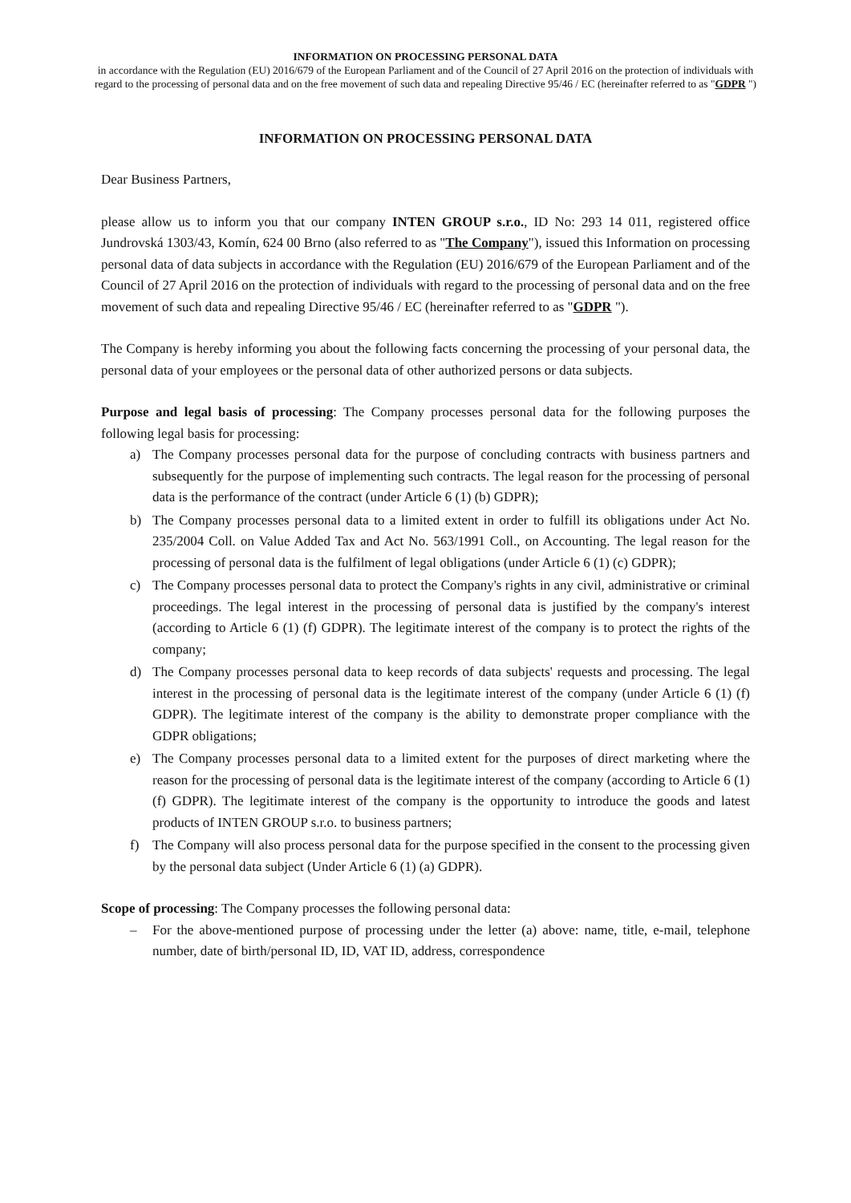INFORMATION ON PROCESSING PERSONAL DATA
in accordance with the Regulation (EU) 2016/679 of the European Parliament and of the Council of 27 April 2016 on the protection of individuals with regard to the processing of personal data and on the free movement of such data and repealing Directive 95/46 / EC (hereinafter referred to as "GDPR ")
INFORMATION ON PROCESSING PERSONAL DATA
Dear Business Partners,
please allow us to inform you that our company INTEN GROUP s.r.o., ID No: 293 14 011, registered office Jundrovská 1303/43, Komín, 624 00 Brno (also referred to as "The Company"), issued this Information on processing personal data of data subjects in accordance with the Regulation (EU) 2016/679 of the European Parliament and of the Council of 27 April 2016 on the protection of individuals with regard to the processing of personal data and on the free movement of such data and repealing Directive 95/46 / EC (hereinafter referred to as "GDPR ").
The Company is hereby informing you about the following facts concerning the processing of your personal data, the personal data of your employees or the personal data of other authorized persons or data subjects.
Purpose and legal basis of processing: The Company processes personal data for the following purposes the following legal basis for processing:
a) The Company processes personal data for the purpose of concluding contracts with business partners and subsequently for the purpose of implementing such contracts. The legal reason for the processing of personal data is the performance of the contract (under Article 6 (1) (b) GDPR);
b) The Company processes personal data to a limited extent in order to fulfill its obligations under Act No. 235/2004 Coll. on Value Added Tax and Act No. 563/1991 Coll., on Accounting. The legal reason for the processing of personal data is the fulfilment of legal obligations (under Article 6 (1) (c) GDPR);
c) The Company processes personal data to protect the Company's rights in any civil, administrative or criminal proceedings. The legal interest in the processing of personal data is justified by the company's interest (according to Article 6 (1) (f) GDPR). The legitimate interest of the company is to protect the rights of the company;
d) The Company processes personal data to keep records of data subjects' requests and processing. The legal interest in the processing of personal data is the legitimate interest of the company (under Article 6 (1) (f) GDPR). The legitimate interest of the company is the ability to demonstrate proper compliance with the GDPR obligations;
e) The Company processes personal data to a limited extent for the purposes of direct marketing where the reason for the processing of personal data is the legitimate interest of the company (according to Article 6 (1) (f) GDPR). The legitimate interest of the company is the opportunity to introduce the goods and latest products of INTEN GROUP s.r.o. to business partners;
f) The Company will also process personal data for the purpose specified in the consent to the processing given by the personal data subject (Under Article 6 (1) (a) GDPR).
Scope of processing: The Company processes the following personal data:
– For the above-mentioned purpose of processing under the letter (a) above: name, title, e-mail, telephone number, date of birth/personal ID, ID, VAT ID, address, correspondence